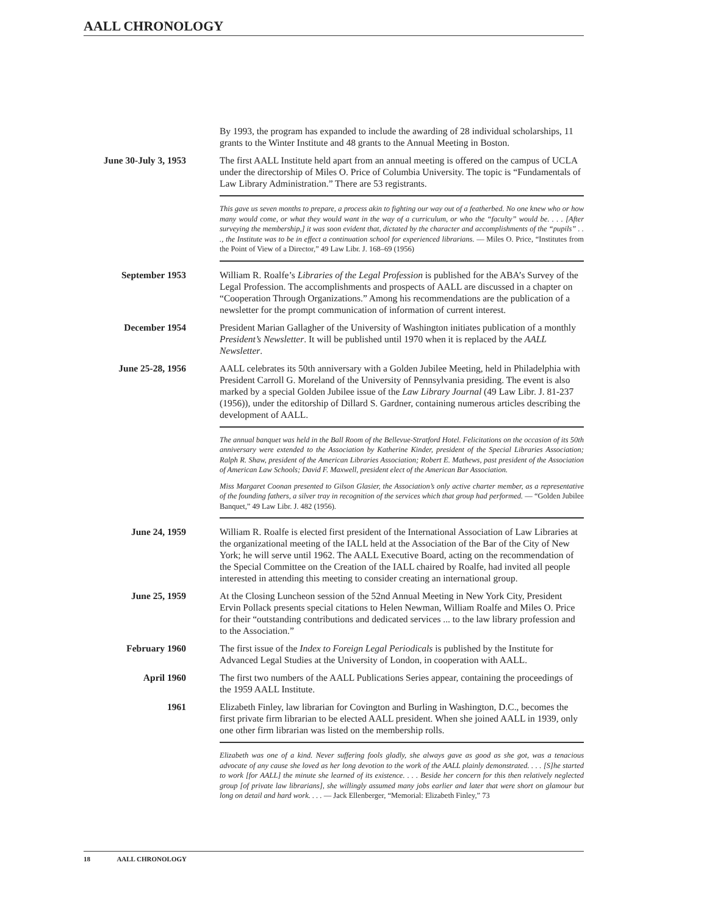AALL CHRONOLOGY
By 1993, the program has expanded to include the awarding of 28 individual scholarships, 11 grants to the Winter Institute and 48 grants to the Annual Meeting in Boston.
June 30-July 3, 1953
The first AALL Institute held apart from an annual meeting is offered on the campus of UCLA under the directorship of Miles O. Price of Columbia University. The topic is “Fundamentals of Law Library Administration.” There are 53 registrants.
This gave us seven months to prepare, a process akin to fighting our way out of a featherbed. No one knew who or how many would come, or what they would want in the way of a curriculum, or who the “faculty” would be. . . . [After surveying the membership,] it was soon evident that, dictated by the character and accomplishments of the “pupils” . . ., the Institute was to be in effect a continuation school for experienced librarians. — Miles O. Price, “Institutes from the Point of View of a Director,” 49 Law Libr. J. 168–69 (1956)
September 1953 William R. Roalfe’s Libraries of the Legal Profession is published for the ABA’s Survey of the Legal Profession. The accomplishments and prospects of AALL are discussed in a chapter on “Cooperation Through Organizations.” Among his recommendations are the publication of a newsletter for the prompt communication of information of current interest.
December 1954 President Marian Gallagher of the University of Washington initiates publication of a monthly President’s Newsletter. It will be published until 1970 when it is replaced by the AALL Newsletter.
June 25-28, 1956 AALL celebrates its 50th anniversary with a Golden Jubilee Meeting, held in Philadelphia with President Carroll G. Moreland of the University of Pennsylvania presiding. The event is also marked by a special Golden Jubilee issue of the Law Library Journal (49 Law Libr. J. 81-237 (1956)), under the editorship of Dillard S. Gardner, containing numerous articles describing the development of AALL.
The annual banquet was held in the Ball Room of the Bellevue-Stratford Hotel. Felicitations on the occasion of its 50th anniversary were extended to the Association by Katherine Kinder, president of the Special Libraries Association; Ralph R. Shaw, president of the American Libraries Association; Robert E. Mathews, past president of the Association of American Law Schools; David F. Maxwell, president elect of the American Bar Association.
Miss Margaret Coonan presented to Gilson Glasier, the Association’s only active charter member, as a representative of the founding fathers, a silver tray in recognition of the services which that group had performed. — “Golden Jubilee Banquet,” 49 Law Libr. J. 482 (1956).
June 24, 1959 William R. Roalfe is elected first president of the International Association of Law Libraries at the organizational meeting of the IALL held at the Association of the Bar of the City of New York; he will serve until 1962. The AALL Executive Board, acting on the recommendation of the Special Committee on the Creation of the IALL chaired by Roalfe, had invited all people interested in attending this meeting to consider creating an international group.
June 25, 1959 At the Closing Luncheon session of the 52nd Annual Meeting in New York City, President Ervin Pollack presents special citations to Helen Newman, William Roalfe and Miles O. Price for their “outstanding contributions and dedicated services ... to the law library profession and to the Association.”
February 1960 The first issue of the Index to Foreign Legal Periodicals is published by the Institute for Advanced Legal Studies at the University of London, in cooperation with AALL.
April 1960 The first two numbers of the AALL Publications Series appear, containing the proceedings of the 1959 AALL Institute.
1961 Elizabeth Finley, law librarian for Covington and Burling in Washington, D.C., becomes the first private firm librarian to be elected AALL president. When she joined AALL in 1939, only one other firm librarian was listed on the membership rolls.
Elizabeth was one of a kind. Never suffering fools gladly, she always gave as good as she got, was a tenacious advocate of any cause she loved as her long devotion to the work of the AALL plainly demonstrated. . . . [S]he started to work [for AALL] the minute she learned of its existence. . . . Beside her concern for this then relatively neglected group [of private law librarians], she willingly assumed many jobs earlier and later that were short on glamour but long on detail and hard work. . . . — Jack Ellenberger, “Memorial: Elizabeth Finley,” 73
18 AALL CHRONOLOGY